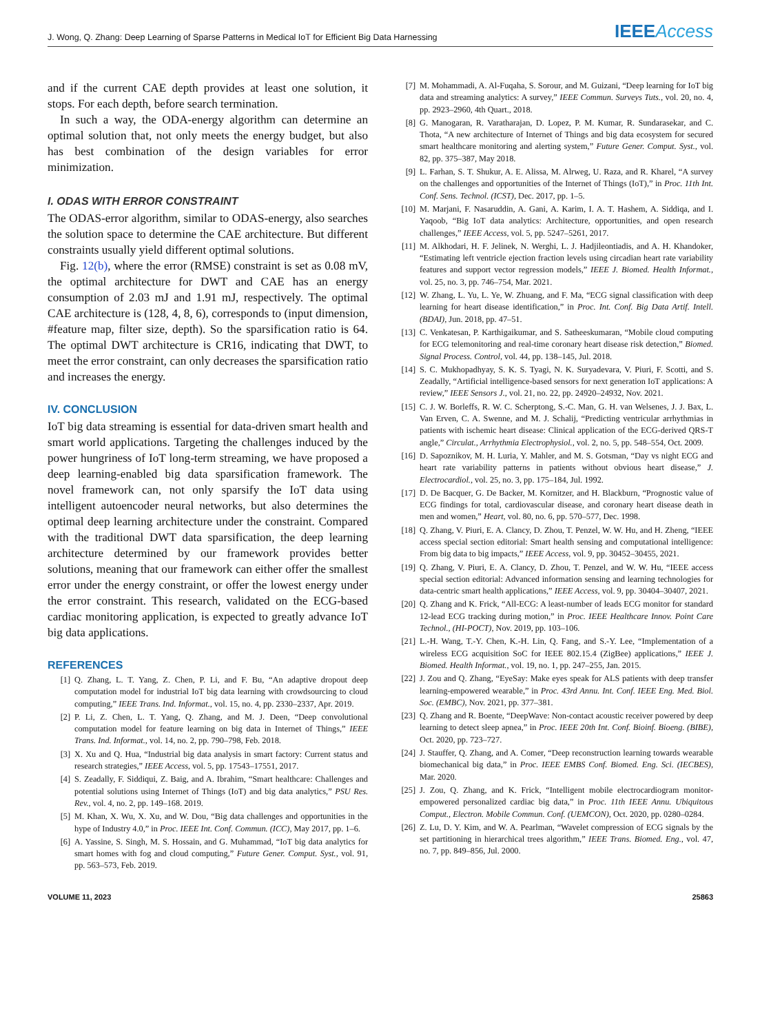J. Wong, Q. Zhang: Deep Learning of Sparse Patterns in Medical IoT for Efficient Big Data Harnessing
IEEEAccess
and if the current CAE depth provides at least one solution, it stops. For each depth, before search termination.
In such a way, the ODA-energy algorithm can determine an optimal solution that, not only meets the energy budget, but also has best combination of the design variables for error minimization.
I. ODAS WITH ERROR CONSTRAINT
The ODAS-error algorithm, similar to ODAS-energy, also searches the solution space to determine the CAE architecture. But different constraints usually yield different optimal solutions.
Fig. 12(b), where the error (RMSE) constraint is set as 0.08 mV, the optimal architecture for DWT and CAE has an energy consumption of 2.03 mJ and 1.91 mJ, respectively. The optimal CAE architecture is (128, 4, 8, 6), corresponds to (input dimension, #feature map, filter size, depth). So the sparsification ratio is 64. The optimal DWT architecture is CR16, indicating that DWT, to meet the error constraint, can only decreases the sparsification ratio and increases the energy.
IV. CONCLUSION
IoT big data streaming is essential for data-driven smart health and smart world applications. Targeting the challenges induced by the power hungriness of IoT long-term streaming, we have proposed a deep learning-enabled big data sparsification framework. The novel framework can, not only sparsify the IoT data using intelligent autoencoder neural networks, but also determines the optimal deep learning architecture under the constraint. Compared with the traditional DWT data sparsification, the deep learning architecture determined by our framework provides better solutions, meaning that our framework can either offer the smallest error under the energy constraint, or offer the lowest energy under the error constraint. This research, validated on the ECG-based cardiac monitoring application, is expected to greatly advance IoT big data applications.
REFERENCES
[1] Q. Zhang, L. T. Yang, Z. Chen, P. Li, and F. Bu, “An adaptive dropout deep computation model for industrial IoT big data learning with crowdsourcing to cloud computing,” IEEE Trans. Ind. Informat., vol. 15, no. 4, pp. 2330–2337, Apr. 2019.
[2] P. Li, Z. Chen, L. T. Yang, Q. Zhang, and M. J. Deen, “Deep convolutional computation model for feature learning on big data in Internet of Things,” IEEE Trans. Ind. Informat., vol. 14, no. 2, pp. 790–798, Feb. 2018.
[3] X. Xu and Q. Hua, “Industrial big data analysis in smart factory: Current status and research strategies,” IEEE Access, vol. 5, pp. 17543–17551, 2017.
[4] S. Zeadally, F. Siddiqui, Z. Baig, and A. Ibrahim, “Smart healthcare: Challenges and potential solutions using Internet of Things (IoT) and big data analytics,” PSU Res. Rev., vol. 4, no. 2, pp. 149–168. 2019.
[5] M. Khan, X. Wu, X. Xu, and W. Dou, “Big data challenges and opportunities in the hype of Industry 4.0,” in Proc. IEEE Int. Conf. Commun. (ICC), May 2017, pp. 1–6.
[6] A. Yassine, S. Singh, M. S. Hossain, and G. Muhammad, “IoT big data analytics for smart homes with fog and cloud computing,” Future Gener. Comput. Syst., vol. 91, pp. 563–573, Feb. 2019.
[7] M. Mohammadi, A. Al-Fuqaha, S. Sorour, and M. Guizani, “Deep learning for IoT big data and streaming analytics: A survey,” IEEE Commun. Surveys Tuts., vol. 20, no. 4, pp. 2923–2960, 4th Quart., 2018.
[8] G. Manogaran, R. Varatharajan, D. Lopez, P. M. Kumar, R. Sundarasekar, and C. Thota, “A new architecture of Internet of Things and big data ecosystem for secured smart healthcare monitoring and alerting system,” Future Gener. Comput. Syst., vol. 82, pp. 375–387, May 2018.
[9] L. Farhan, S. T. Shukur, A. E. Alissa, M. Alrweg, U. Raza, and R. Kharel, “A survey on the challenges and opportunities of the Internet of Things (IoT),” in Proc. 11th Int. Conf. Sens. Technol. (ICST), Dec. 2017, pp. 1–5.
[10] M. Marjani, F. Nasaruddin, A. Gani, A. Karim, I. A. T. Hashem, A. Siddiqa, and I. Yaqoob, “Big IoT data analytics: Architecture, opportunities, and open research challenges,” IEEE Access, vol. 5, pp. 5247–5261, 2017.
[11] M. Alkhodari, H. F. Jelinek, N. Werghi, L. J. Hadjileontiadis, and A. H. Khandoker, “Estimating left ventricle ejection fraction levels using circadian heart rate variability features and support vector regression models,” IEEE J. Biomed. Health Informat., vol. 25, no. 3, pp. 746–754, Mar. 2021.
[12] W. Zhang, L. Yu, L. Ye, W. Zhuang, and F. Ma, “ECG signal classification with deep learning for heart disease identification,” in Proc. Int. Conf. Big Data Artif. Intell. (BDAI), Jun. 2018, pp. 47–51.
[13] C. Venkatesan, P. Karthigaikumar, and S. Satheeskumaran, “Mobile cloud computing for ECG telemonitoring and real-time coronary heart disease risk detection,” Biomed. Signal Process. Control, vol. 44, pp. 138–145, Jul. 2018.
[14] S. C. Mukhopadhyay, S. K. S. Tyagi, N. K. Suryadevara, V. Piuri, F. Scotti, and S. Zeadally, “Artificial intelligence-based sensors for next generation IoT applications: A review,” IEEE Sensors J., vol. 21, no. 22, pp. 24920–24932, Nov. 2021.
[15] C. J. W. Borleffs, R. W. C. Scherptong, S.-C. Man, G. H. van Welsenes, J. J. Bax, L. Van Erven, C. A. Swenne, and M. J. Schalij, “Predicting ventricular arrhythmias in patients with ischemic heart disease: Clinical application of the ECG-derived QRS-T angle,” Circulat., Arrhythmia Electrophysiol., vol. 2, no. 5, pp. 548–554, Oct. 2009.
[16] D. Sapoznikov, M. H. Luria, Y. Mahler, and M. S. Gotsman, “Day vs night ECG and heart rate variability patterns in patients without obvious heart disease,” J. Electrocardiol., vol. 25, no. 3, pp. 175–184, Jul. 1992.
[17] D. De Bacquer, G. De Backer, M. Kornitzer, and H. Blackburn, “Prognostic value of ECG findings for total, cardiovascular disease, and coronary heart disease death in men and women,” Heart, vol. 80, no. 6, pp. 570–577, Dec. 1998.
[18] Q. Zhang, V. Piuri, E. A. Clancy, D. Zhou, T. Penzel, W. W. Hu, and H. Zheng, “IEEE access special section editorial: Smart health sensing and computational intelligence: From big data to big impacts,” IEEE Access, vol. 9, pp. 30452–30455, 2021.
[19] Q. Zhang, V. Piuri, E. A. Clancy, D. Zhou, T. Penzel, and W. W. Hu, “IEEE access special section editorial: Advanced information sensing and learning technologies for data-centric smart health applications,” IEEE Access, vol. 9, pp. 30404–30407, 2021.
[20] Q. Zhang and K. Frick, “All-ECG: A least-number of leads ECG monitor for standard 12-lead ECG tracking during motion,” in Proc. IEEE Healthcare Innov. Point Care Technol., (HI-POCT), Nov. 2019, pp. 103–106.
[21] L.-H. Wang, T.-Y. Chen, K.-H. Lin, Q. Fang, and S.-Y. Lee, “Implementation of a wireless ECG acquisition SoC for IEEE 802.15.4 (ZigBee) applications,” IEEE J. Biomed. Health Informat., vol. 19, no. 1, pp. 247–255, Jan. 2015.
[22] J. Zou and Q. Zhang, “EyeSay: Make eyes speak for ALS patients with deep transfer learning-empowered wearable,” in Proc. 43rd Annu. Int. Conf. IEEE Eng. Med. Biol. Soc. (EMBC), Nov. 2021, pp. 377–381.
[23] Q. Zhang and R. Boente, “DeepWave: Non-contact acoustic receiver powered by deep learning to detect sleep apnea,” in Proc. IEEE 20th Int. Conf. Bioinf. Bioeng. (BIBE), Oct. 2020, pp. 723–727.
[24] J. Stauffer, Q. Zhang, and A. Comer, “Deep reconstruction learning towards wearable biomechanical big data,” in Proc. IEEE EMBS Conf. Biomed. Eng. Sci. (IECBES), Mar. 2020.
[25] J. Zou, Q. Zhang, and K. Frick, “Intelligent mobile electrocardiogram monitor-empowered personalized cardiac big data,” in Proc. 11th IEEE Annu. Ubiquitous Comput., Electron. Mobile Commun. Conf. (UEMCON), Oct. 2020, pp. 0280–0284.
[26] Z. Lu, D. Y. Kim, and W. A. Pearlman, “Wavelet compression of ECG signals by the set partitioning in hierarchical trees algorithm,” IEEE Trans. Biomed. Eng., vol. 47, no. 7, pp. 849–856, Jul. 2000.
VOLUME 11, 2023 25863